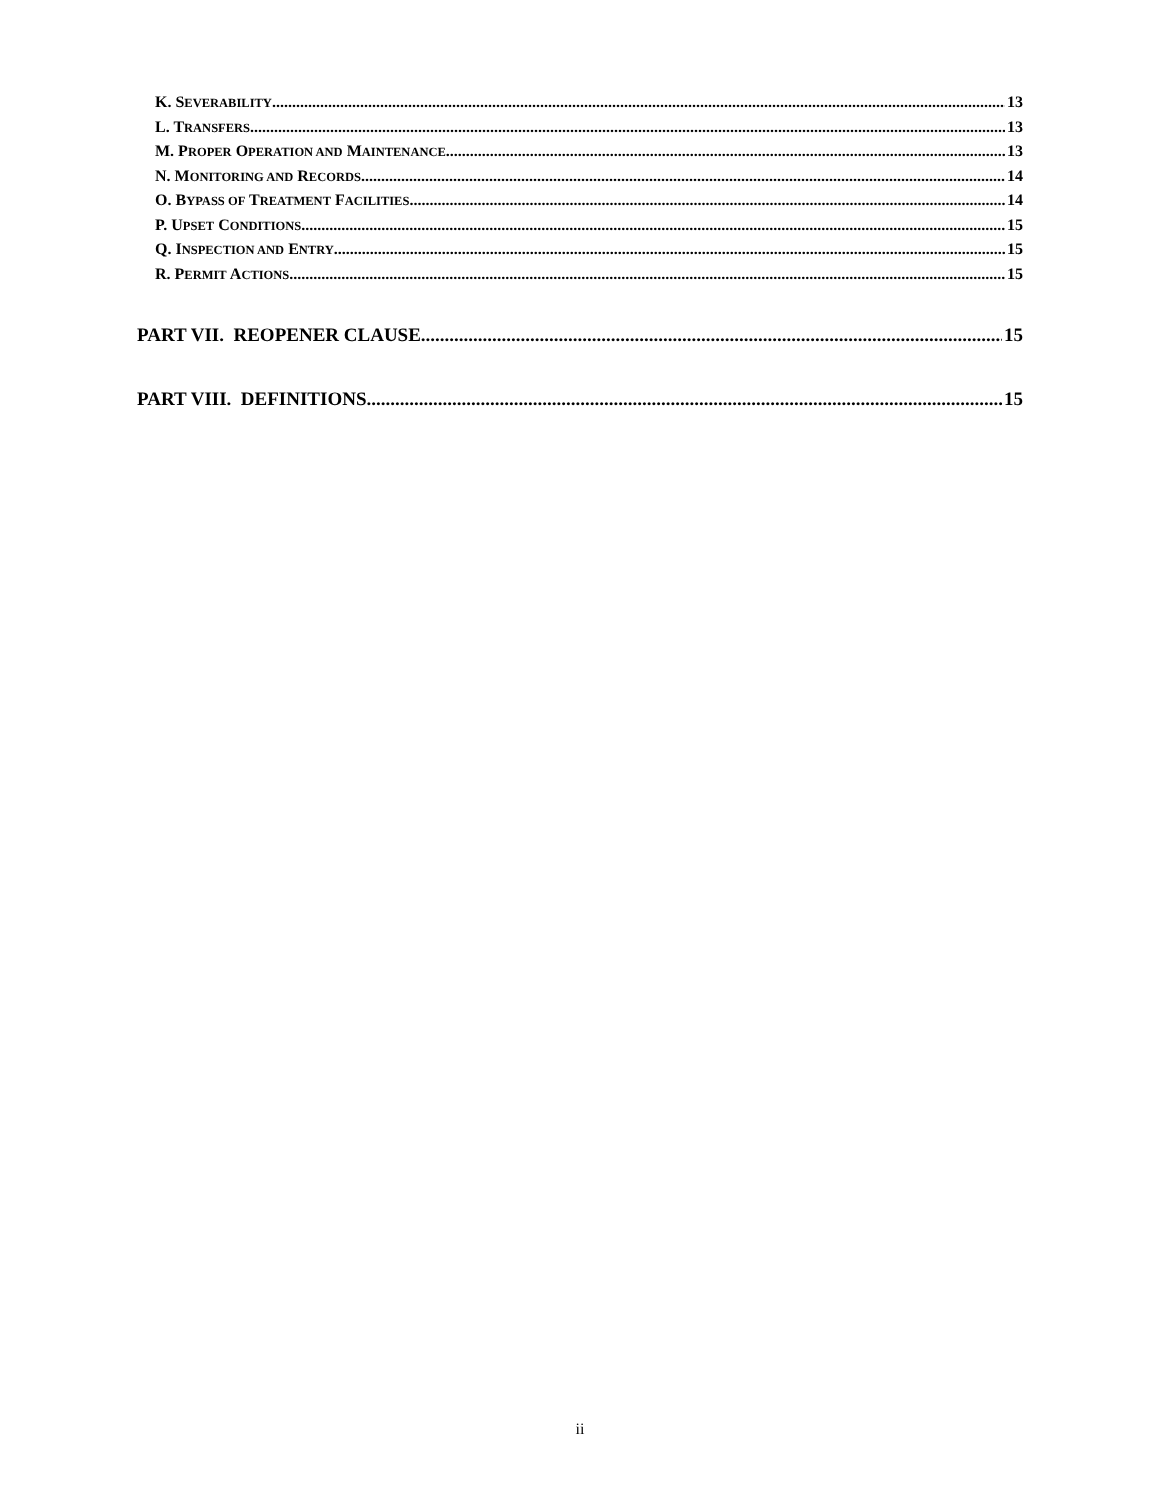K. SEVERABILITY. 13
L. TRANSFERS. 13
M. PROPER OPERATION AND MAINTENANCE. 13
N. MONITORING AND RECORDS. 14
O. BYPASS OF TREATMENT FACILITIES 14
P. UPSET CONDITIONS. 15
Q. INSPECTION AND ENTRY. 15
R. PERMIT ACTIONS. 15
PART VII. REOPENER CLAUSE 15
PART VIII. DEFINITIONS 15
ii